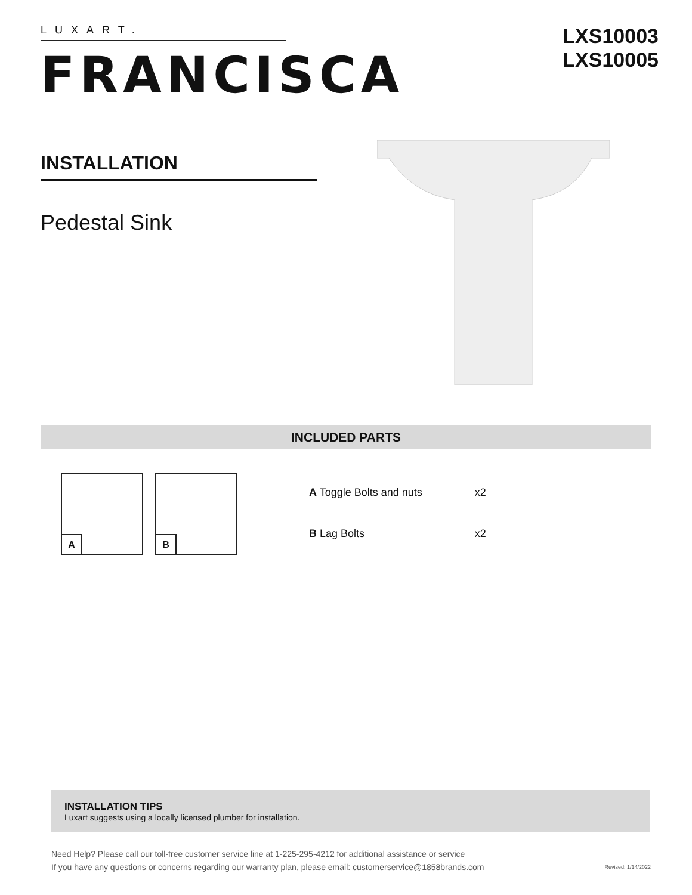LUXART.
FRANCISCA
LXS10003
LXS10005
INSTALLATION
Pedestal Sink
INCLUDED PARTS
A
B
| A Toggle Bolts and nuts | x2 |
| B Lag Bolts | x2 |
INSTALLATION TIPS
Luxart suggests using a locally licensed plumber for installation.
Need Help? Please call our toll-free customer service line at 1-225-295-4212 for additional assistance or service
If you have any questions or concerns regarding our warranty plan, please email: customerservice@1858brands.com
Revised: 1/14/2022